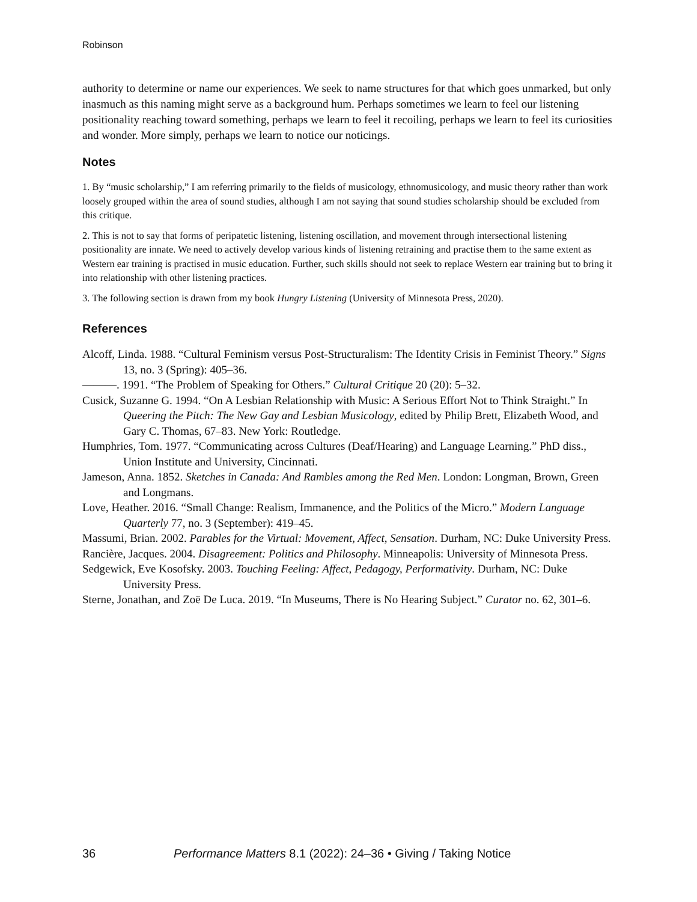Robinson
authority to determine or name our experiences. We seek to name structures for that which goes unmarked, but only inasmuch as this naming might serve as a background hum. Perhaps sometimes we learn to feel our listening positionality reaching toward something, perhaps we learn to feel it recoiling, perhaps we learn to feel its curiosities and wonder. More simply, perhaps we learn to notice our noticings.
Notes
1. By “music scholarship,” I am referring primarily to the fields of musicology, ethnomusicology, and music theory rather than work loosely grouped within the area of sound studies, although I am not saying that sound studies scholarship should be excluded from this critique.
2. This is not to say that forms of peripatetic listening, listening oscillation, and movement through intersectional listening positionality are innate. We need to actively develop various kinds of listening retraining and practise them to the same extent as Western ear training is practised in music education. Further, such skills should not seek to replace Western ear training but to bring it into relationship with other listening practices.
3. The following section is drawn from my book Hungry Listening (University of Minnesota Press, 2020).
References
Alcoff, Linda. 1988. “Cultural Feminism versus Post-Structuralism: The Identity Crisis in Feminist Theory.” Signs 13, no. 3 (Spring): 405–36.
———. 1991. “The Problem of Speaking for Others.” Cultural Critique 20 (20): 5–32.
Cusick, Suzanne G. 1994. “On A Lesbian Relationship with Music: A Serious Effort Not to Think Straight.” In Queering the Pitch: The New Gay and Lesbian Musicology, edited by Philip Brett, Elizabeth Wood, and Gary C. Thomas, 67–83. New York: Routledge.
Humphries, Tom. 1977. “Communicating across Cultures (Deaf/Hearing) and Language Learning.” PhD diss., Union Institute and University, Cincinnati.
Jameson, Anna. 1852. Sketches in Canada: And Rambles among the Red Men. London: Longman, Brown, Green and Longmans.
Love, Heather. 2016. “Small Change: Realism, Immanence, and the Politics of the Micro.” Modern Language Quarterly 77, no. 3 (September): 419–45.
Massumi, Brian. 2002. Parables for the Virtual: Movement, Affect, Sensation. Durham, NC: Duke University Press.
Rancière, Jacques. 2004. Disagreement: Politics and Philosophy. Minneapolis: University of Minnesota Press.
Sedgewick, Eve Kosofsky. 2003. Touching Feeling: Affect, Pedagogy, Performativity. Durham, NC: Duke University Press.
Sterne, Jonathan, and Zoë De Luca. 2019. “In Museums, There is No Hearing Subject.” Curator no. 62, 301–6.
36 Performance Matters 8.1 (2022): 24–36 • Giving / Taking Notice